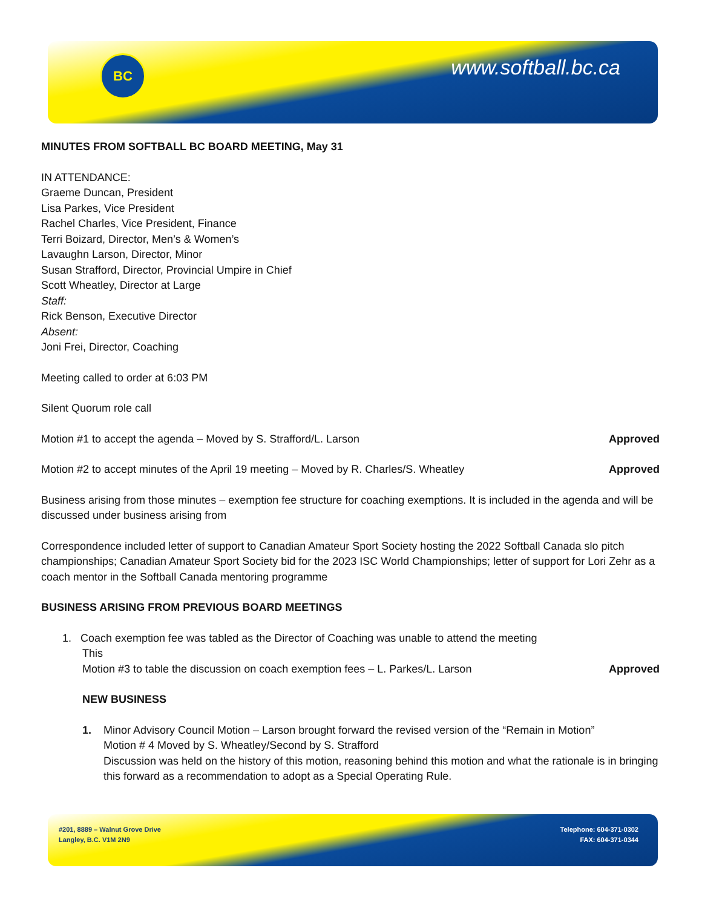BC www.softball.bc.ca
MINUTES FROM SOFTBALL BC BOARD MEETING, May 31
IN ATTENDANCE:
Graeme Duncan, President
Lisa Parkes, Vice President
Rachel Charles, Vice President, Finance
Terri Boizard, Director, Men’s & Women’s
Lavaughn Larson, Director, Minor
Susan Strafford, Director, Provincial Umpire in Chief
Scott Wheatley, Director at Large
Staff:
Rick Benson, Executive Director
Absent:
Joni Frei, Director, Coaching
Meeting called to order at 6:03 PM
Silent Quorum role call
Motion #1 to accept the agenda – Moved by S. Strafford/L. Larson Approved
Motion #2 to accept minutes of the April 19 meeting – Moved by R. Charles/S. Wheatley Approved
Business arising from those minutes – exemption fee structure for coaching exemptions. It is included in the agenda and will be discussed under business arising from
Correspondence included letter of support to Canadian Amateur Sport Society hosting the 2022 Softball Canada slo pitch championships; Canadian Amateur Sport Society bid for the 2023 ISC World Championships; letter of support for Lori Zehr as a coach mentor in the Softball Canada mentoring programme
BUSINESS ARISING FROM PREVIOUS BOARD MEETINGS
1. Coach exemption fee was tabled as the Director of Coaching was unable to attend the meeting
This
Motion #3 to table the discussion on coach exemption fees – L. Parkes/L. Larson Approved
NEW BUSINESS
1. Minor Advisory Council Motion – Larson brought forward the revised version of the “Remain in Motion”
Motion # 4 Moved by S. Wheatley/Second by S. Strafford
Discussion was held on the history of this motion, reasoning behind this motion and what the rationale is in bringing this forward as a recommendation to adopt as a Special Operating Rule.
#201, 8889 – Walnut Grove Drive
Langley, B.C. V1M 2N9
Telephone: 604-371-0302
FAX: 604-371-0344